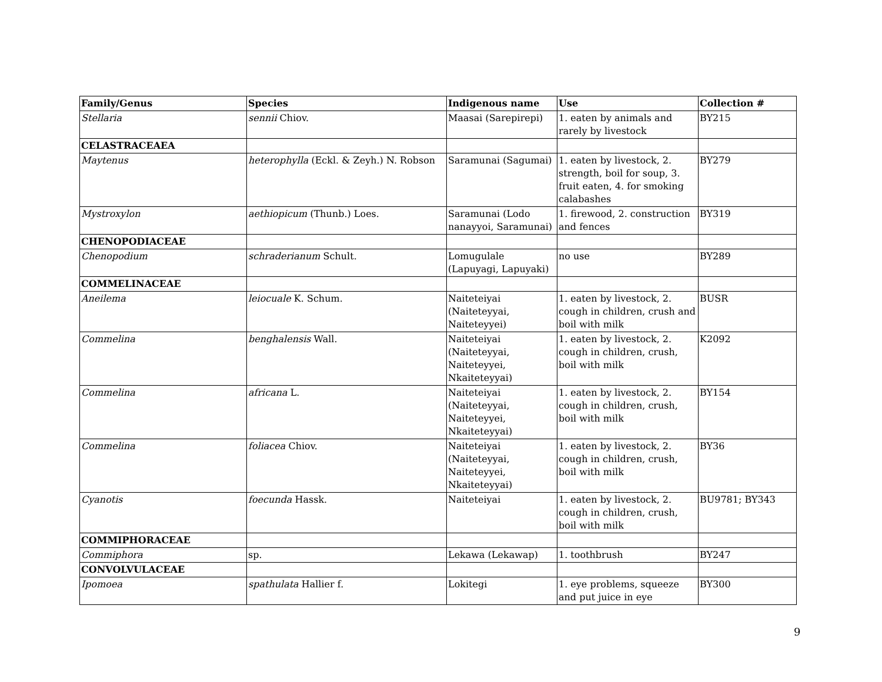| Family/Genus | Species | Indigenous name | Use | Collection # |
| --- | --- | --- | --- | --- |
| Stellaria | sennii Chiov. | Maasai (Sarepirepi) | 1. eaten by animals and rarely by livestock | BY215 |
| CELASTRACEAEA | | | | |
| Maytenus | heterophylla (Eckl. & Zeyh.) N. Robson | Saramunai (Sagumai) | 1. eaten by livestock, 2. strength, boil for soup, 3. fruit eaten, 4. for smoking calabashes | BY279 |
| Mystroxylon | aethiopicum (Thunb.) Loes. | Saramunai (Lodo nanayyoi, Saramunai) | 1. firewood, 2. construction and fences | BY319 |
| CHENOPODIACEAE | | | | |
| Chenopodium | schraderianum Schult. | Lomugulale (Lapuyagi, Lapuyaki) | no use | BY289 |
| COMMELINACEAE | | | | |
| Aneilema | leiocuale K. Schum. | Naiteteiyai (Naiteteyyai, Naiteteyyei) | 1. eaten by livestock, 2. cough in children, crush and boil with milk | BUSR |
| Commelina | benghalensis Wall. | Naiteteiyai (Naiteteyyai, Naiteteyyei, Nkaiteteyyai) | 1. eaten by livestock, 2. cough in children, crush, boil with milk | K2092 |
| Commelina | africana L. | Naiteteiyai (Naiteteyyai, Naiteteyyei, Nkaiteteyyai) | 1. eaten by livestock, 2. cough in children, crush, boil with milk | BY154 |
| Commelina | foliacea Chiov. | Naiteteiyai (Naiteteyyai, Naiteteyyei, Nkaiteteyyai) | 1. eaten by livestock, 2. cough in children, crush, boil with milk | BY36 |
| Cyanotis | foecunda Hassk. | Naiteteiyai | 1. eaten by livestock, 2. cough in children, crush, boil with milk | BU9781; BY343 |
| COMMIPHORACEAE | | | | |
| Commiphora | sp. | Lekawa (Lekawap) | 1. toothbrush | BY247 |
| CONVOLVULACEAE | | | | |
| Ipomoea | spathulata Hallier f. | Lokitegi | 1. eye problems, squeeze and put juice in eye | BY300 |
9